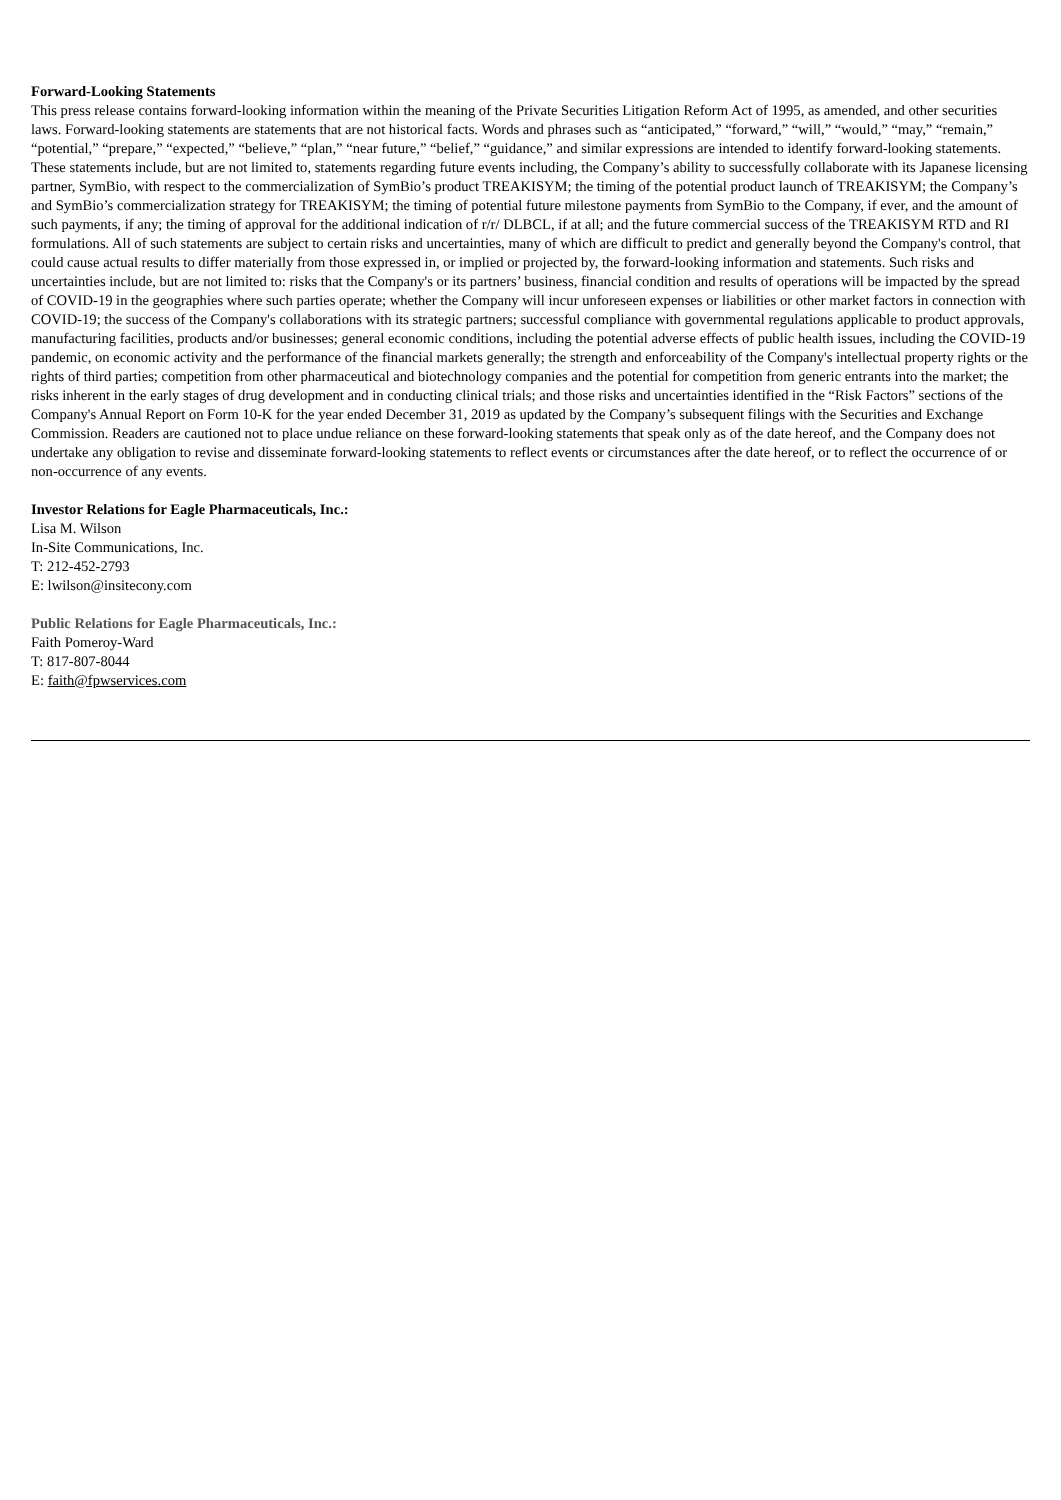Forward-Looking Statements
This press release contains forward-looking information within the meaning of the Private Securities Litigation Reform Act of 1995, as amended, and other securities laws. Forward-looking statements are statements that are not historical facts. Words and phrases such as “anticipated,” “forward,” “will,” “would,” “may,” “remain,” “potential,” “prepare,” “expected,” “believe,” “plan,” “near future,” “belief,” “guidance,” and similar expressions are intended to identify forward-looking statements. These statements include, but are not limited to, statements regarding future events including, the Company’s ability to successfully collaborate with its Japanese licensing partner, SymBio, with respect to the commercialization of SymBio’s product TREAKISYM; the timing of the potential product launch of TREAKISYM; the Company’s and SymBio’s commercialization strategy for TREAKISYM; the timing of potential future milestone payments from SymBio to the Company, if ever, and the amount of such payments, if any; the timing of approval for the additional indication of r/r/ DLBCL, if at all; and the future commercial success of the TREAKISYM RTD and RI formulations. All of such statements are subject to certain risks and uncertainties, many of which are difficult to predict and generally beyond the Company's control, that could cause actual results to differ materially from those expressed in, or implied or projected by, the forward-looking information and statements. Such risks and uncertainties include, but are not limited to: risks that the Company's or its partners’ business, financial condition and results of operations will be impacted by the spread of COVID-19 in the geographies where such parties operate; whether the Company will incur unforeseen expenses or liabilities or other market factors in connection with COVID-19; the success of the Company's collaborations with its strategic partners; successful compliance with governmental regulations applicable to product approvals, manufacturing facilities, products and/or businesses; general economic conditions, including the potential adverse effects of public health issues, including the COVID-19 pandemic, on economic activity and the performance of the financial markets generally; the strength and enforceability of the Company's intellectual property rights or the rights of third parties; competition from other pharmaceutical and biotechnology companies and the potential for competition from generic entrants into the market; the risks inherent in the early stages of drug development and in conducting clinical trials; and those risks and uncertainties identified in the “Risk Factors” sections of the Company's Annual Report on Form 10-K for the year ended December 31, 2019 as updated by the Company’s subsequent filings with the Securities and Exchange Commission. Readers are cautioned not to place undue reliance on these forward-looking statements that speak only as of the date hereof, and the Company does not undertake any obligation to revise and disseminate forward-looking statements to reflect events or circumstances after the date hereof, or to reflect the occurrence of or non-occurrence of any events.
Investor Relations for Eagle Pharmaceuticals, Inc.:
Lisa M. Wilson
In-Site Communications, Inc.
T: 212-452-2793
E: lwilson@insitecony.com
Public Relations for Eagle Pharmaceuticals, Inc.:
Faith Pomeroy-Ward
T: 817-807-8044
E: faith@fpwservices.com